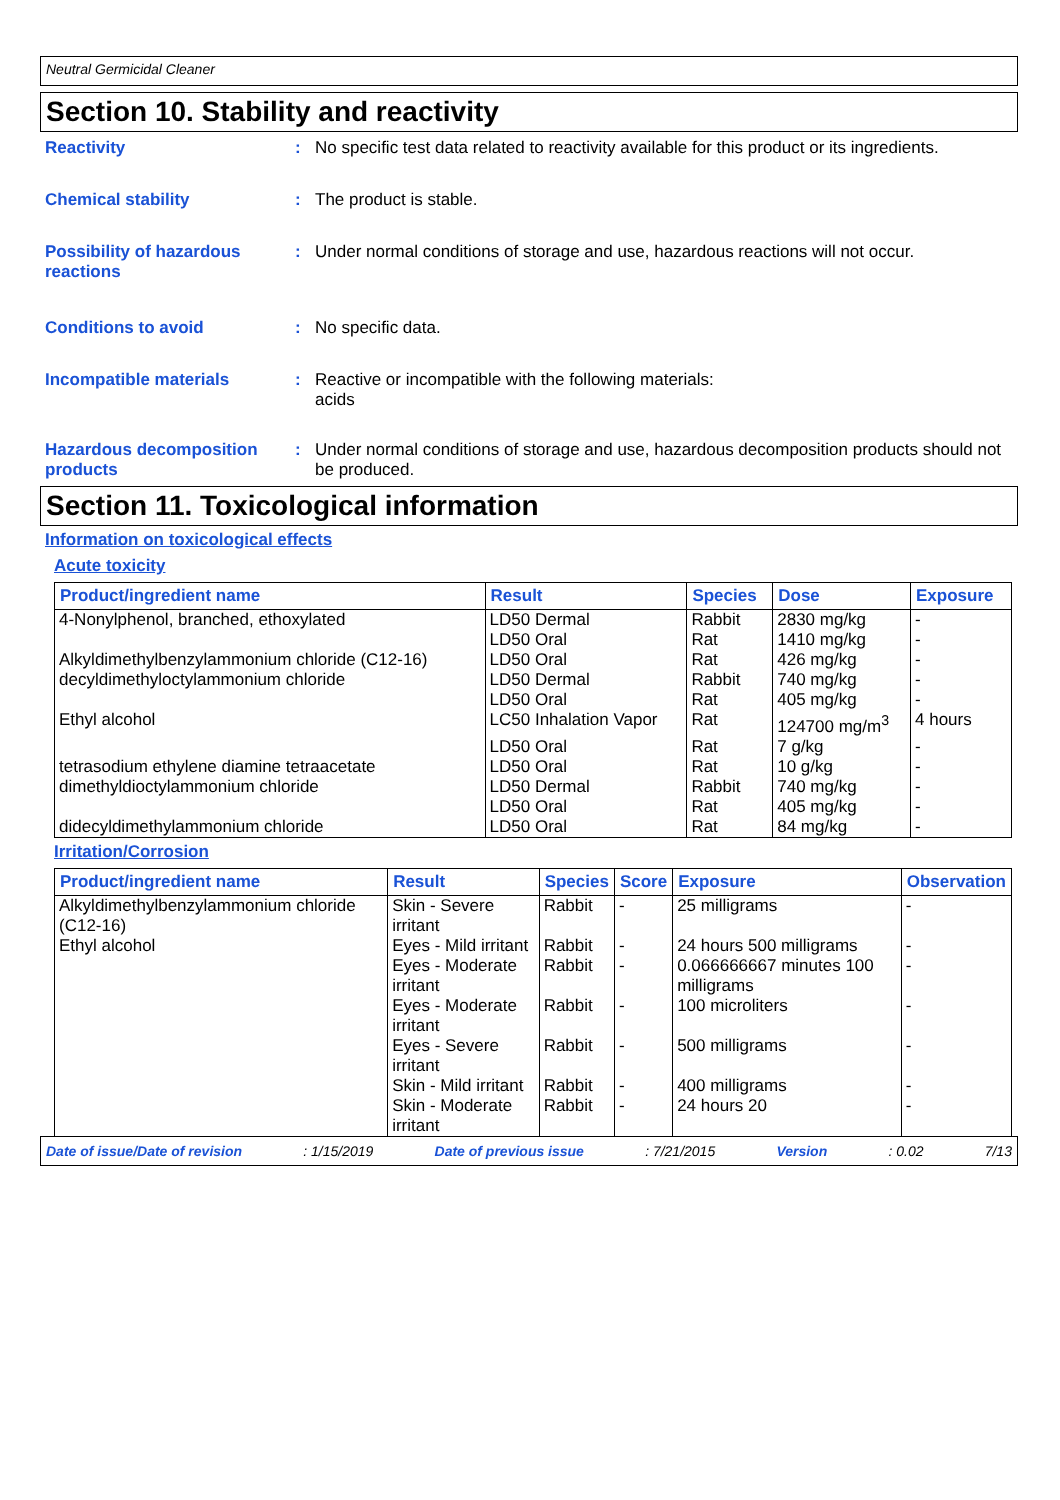Neutral Germicidal Cleaner
Section 10. Stability and reactivity
Reactivity : No specific test data related to reactivity available for this product or its ingredients.
Chemical stability : The product is stable.
Possibility of hazardous reactions
: Under normal conditions of storage and use, hazardous reactions will not occur.
Conditions to avoid : No specific data.
Incompatible materials : Reactive or incompatible with the following materials:
acids
Hazardous decomposition products
: Under normal conditions of storage and use, hazardous decomposition products should not be produced.
Section 11. Toxicological information
Information on toxicological effects
Acute toxicity
| Product/ingredient name | Result | Species | Dose | Exposure |
| --- | --- | --- | --- | --- |
| 4-Nonylphenol, branched, ethoxylated | LD50 Dermal | Rabbit | 2830 mg/kg | - |
| | LD50 Oral | Rat | 1410 mg/kg | - |
| Alkyldimethylbenzylammonium chloride (C12-16) | LD50 Oral | Rat | 426 mg/kg | - |
| decyldimethyloctylammonium chloride | LD50 Dermal | Rabbit | 740 mg/kg | - |
| | LD50 Oral | Rat | 405 mg/kg | - |
| Ethyl alcohol | LC50 Inhalation Vapor | Rat | 124700 mg/m<sup>3</sup> | 4 hours |
| | LD50 Oral | Rat | 7 g/kg | - |
| tetrasodium ethylene diamine tetraacetate | LD50 Oral | Rat | 10 g/kg | - |
| dimethyldioctylammonium chloride | LD50 Dermal | Rabbit | 740 mg/kg | - |
| | LD50 Oral | Rat | 405 mg/kg | - |
| didecyldimethylammonium chloride | LD50 Oral | Rat | 84 mg/kg | - |
Irritation/Corrosion
| Product/ingredient name | Result | Species | Score | Exposure | Observation |
| --- | --- | --- | --- | --- | --- |
| Alkyldimethylbenzylammonium chloride (C12-16) | Skin - Severe irritant | Rabbit | - | 25 milligrams | - |
| Ethyl alcohol | Eyes - Mild irritant | Rabbit | - | 24 hours 500 milligrams | - |
| | Eyes - Moderate irritant | Rabbit | - | 0.066666667 minutes 100 milligrams | - |
| | Eyes - Moderate irritant | Rabbit | - | 100 microliters | - |
| | Eyes - Severe irritant | Rabbit | - | 500 milligrams | - |
| | Skin - Mild irritant | Rabbit | - | 400 milligrams | - |
| | Skin - Moderate irritant | Rabbit | - | 24 hours 20 | - |
Date of issue/Date of revision: 1/15/2019 Date of previous issue: 7/21/2015 Version: 0.02 7/13